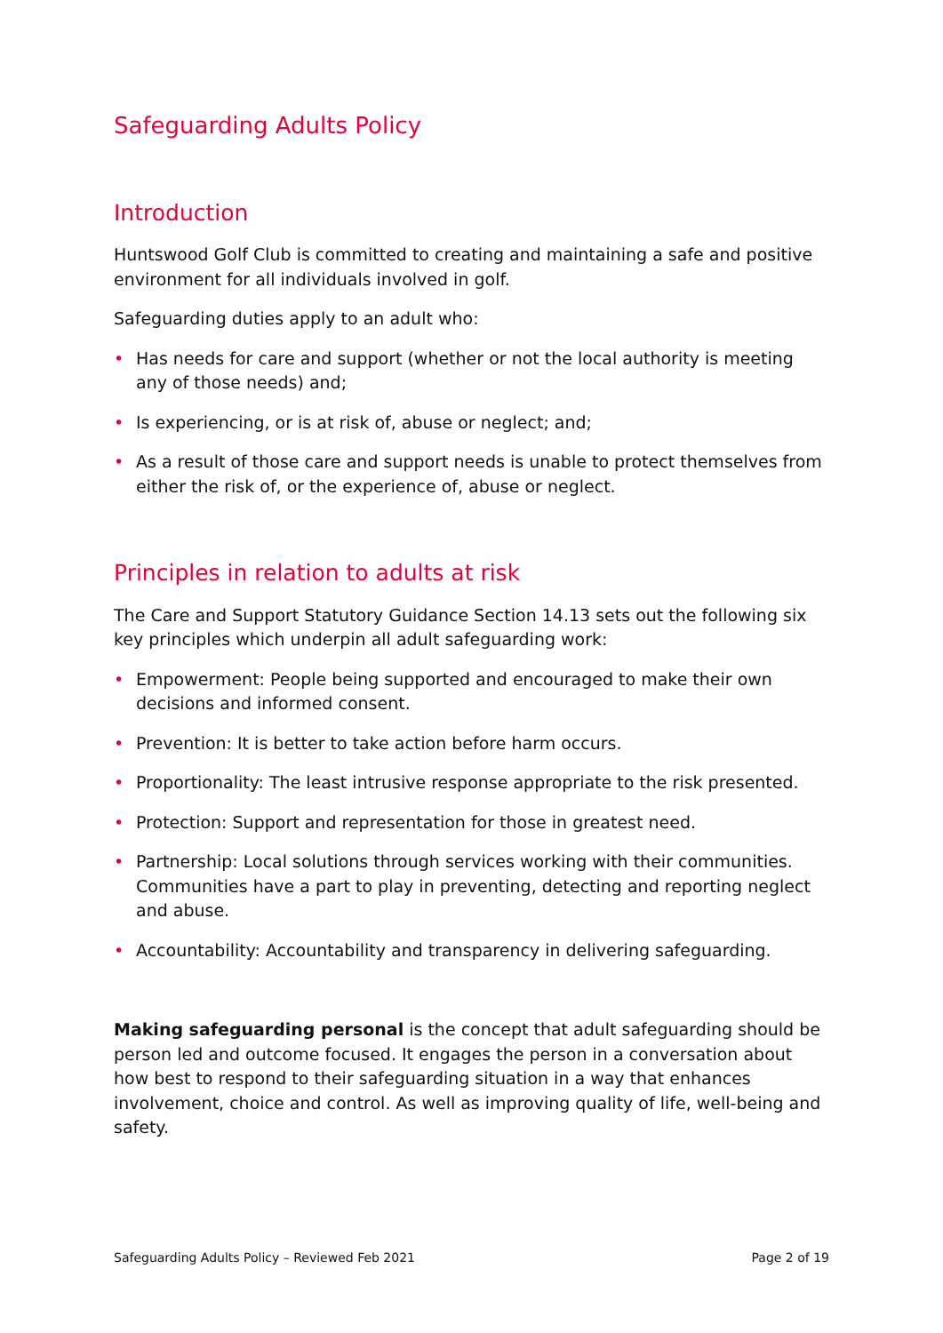Safeguarding Adults Policy
Introduction
Huntswood Golf Club is committed to creating and maintaining a safe and positive environment for all individuals involved in golf.
Safeguarding duties apply to an adult who:
• Has needs for care and support (whether or not the local authority is meeting any of those needs) and;
• Is experiencing, or is at risk of, abuse or neglect; and;
• As a result of those care and support needs is unable to protect themselves from either the risk of, or the experience of, abuse or neglect.
Principles in relation to adults at risk
The Care and Support Statutory Guidance Section 14.13 sets out the following six key principles which underpin all adult safeguarding work:
• Empowerment: People being supported and encouraged to make their own decisions and informed consent.
• Prevention: It is better to take action before harm occurs.
• Proportionality: The least intrusive response appropriate to the risk presented.
• Protection: Support and representation for those in greatest need.
• Partnership: Local solutions through services working with their communities. Communities have a part to play in preventing, detecting and reporting neglect and abuse.
• Accountability: Accountability and transparency in delivering safeguarding.
Making safeguarding personal is the concept that adult safeguarding should be person led and outcome focused. It engages the person in a conversation about how best to respond to their safeguarding situation in a way that enhances involvement, choice and control. As well as improving quality of life, well-being and safety.
Safeguarding Adults Policy – Reviewed Feb 2021 Page 2 of 19